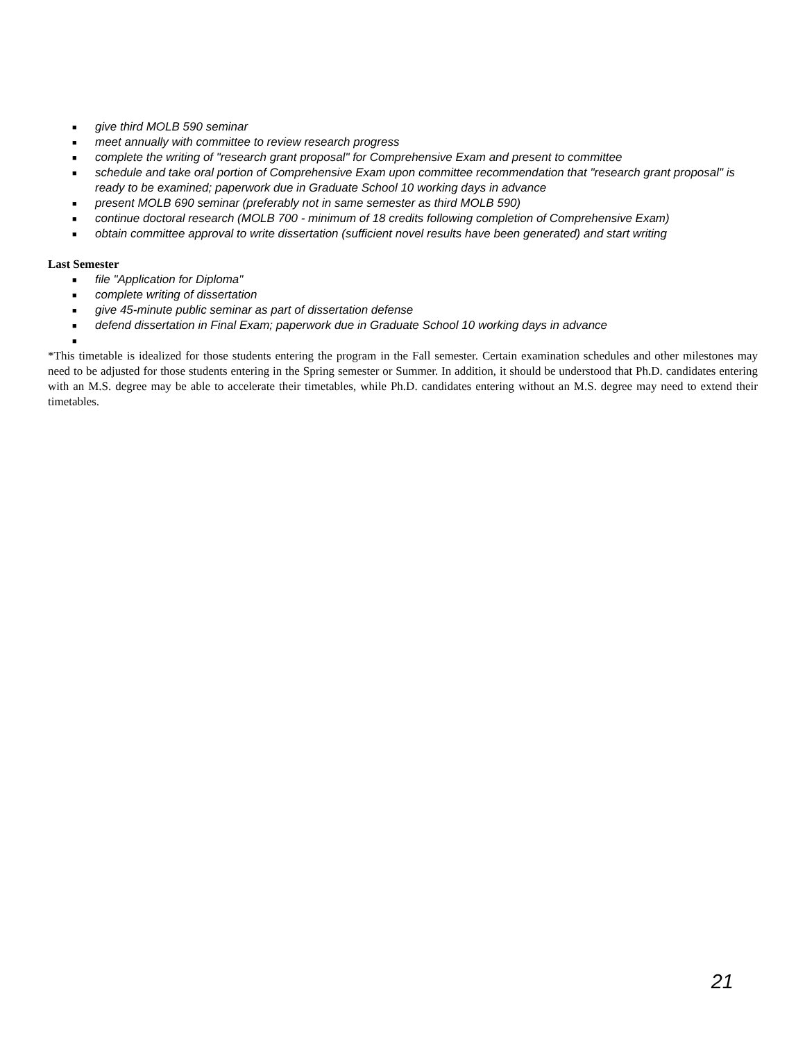■ give third MOLB 590 seminar
■ meet annually with committee to review research progress
■ complete the writing of "research grant proposal" for Comprehensive Exam and present to committee
■ schedule and take oral portion of Comprehensive Exam upon committee recommendation that "research grant proposal" is ready to be examined; paperwork due in Graduate School 10 working days in advance
■ present MOLB 690 seminar (preferably not in same semester as third MOLB 590)
■ continue doctoral research (MOLB 700 - minimum of 18 credits following completion of Comprehensive Exam)
■ obtain committee approval to write dissertation (sufficient novel results have been generated) and start writing
Last Semester
■ file "Application for Diploma"
■ complete writing of dissertation
■ give 45-minute public seminar as part of dissertation defense
■ defend dissertation in Final Exam; paperwork due in Graduate School 10 working days in advance
■
*This timetable is idealized for those students entering the program in the Fall semester. Certain examination schedules and other milestones may need to be adjusted for those students entering in the Spring semester or Summer. In addition, it should be understood that Ph.D. candidates entering with an M.S. degree may be able to accelerate their timetables, while Ph.D. candidates entering without an M.S. degree may need to extend their timetables.
21